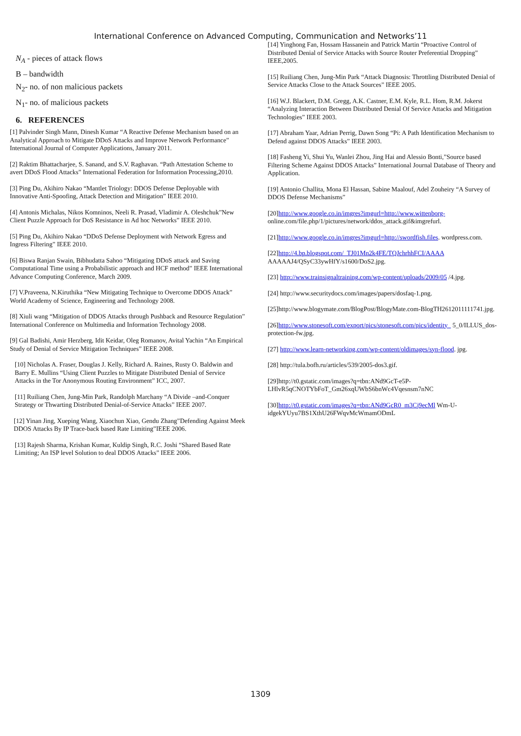International Conference on Advanced Computing, Communication and Networks’11
N<sub>A</sub> - pieces of attack flows
B – bandwidth
N<sub>2</sub>- no. of non malicious packets
N<sub>1</sub>- no. of malicious packets
6. REFERENCES
[1] Palvinder Singh Mann, Dinesh Kumar “A Reactive Defense Mechanism based on an Analytical Approach to Mitigate DDoS Attacks and Improve Network Performance” International Journal of Computer Applications, January 2011.
[2] Raktim Bhattacharjee, S. Sanand, and S.V. Raghavan. “Path Attestation Scheme to avert DDoS Flood Attacks” International Federation for Information Processing,2010.
[3] Ping Du, Akihiro Nakao “Mantlet Triology: DDOS Defense Deployable with Innovative Anti-Spoofing, Attack Detection and Mitigation” IEEE 2010.
[4] Antonis Michalas, Nikos Komninos, Neeli R. Prasad, Vladimir A. Oleshchuk”New Client Puzzle Approach for DoS Resistance in Ad hoc Networks” IEEE 2010.
[5] Ping Du, Akihiro Nakao “DDoS Defense Deployment with Network Egress and Ingress Filtering” IEEE 2010.
[6] Biswa Ranjan Swain, Bibhudatta Sahoo “Mitigating DDoS attack and Saving Computational Time using a Probabilistic approach and HCF method” IEEE International Advance Computing Conference, March 2009.
[7] V.Praveena, N.Kiruthika “New Mitigating Technique to Overcome DDOS Attack” World Academy of Science, Engineering and Technology 2008.
[8] Xiuli wang “Mitigation of DDOS Attacks through Pushback and Resource Regulation” International Conference on Multimedia and Information Technology 2008.
[9] Gal Badishi, Amir Herzberg, Idit Keidar, Oleg Romanov, Avital Yachin “An Empirical Study of Denial of Service Mitigation Techniques” IEEE 2008.
[10] Nicholas A. Fraser, Douglas J. Kelly, Richard A. Raines, Rusty O. Baldwin and Barry E. Mullins “Using Client Puzzles to Mitigate Distributed Denial of Service Attacks in the Tor Anonymous Routing Environment” ICC, 2007.
[11] Ruiliang Chen, Jung-Min Park, Randolph Marchany “A Divide –and-Conquer Strategy or Thwarting Distributed Denial-of-Service Attacks” IEEE 2007.
[12] Yinan Jing, Xueping Wang, Xiaochun Xiao, Gendu Zhang”Defending Against Meek DDOS Attacks By IP Trace-back based Rate Limiting”IEEE 2006.
[13] Rajesh Sharma, Krishan Kumar, Kuldip Singh, R.C. Joshi “Shared Based Rate Limiting; An ISP level Solution to deal DDOS Attacks” IEEE 2006.
[14] Yinghong Fan, Hossam Hassanein and Patrick Martin “Proactive Control of Distributed Denial of Service Attacks with Source Router Preferential Dropping” IEEE,2005.
[15] Ruiliang Chen, Jung-Min Park “Attack Diagnosis: Throttling Distributed Denial of Service Attacks Close to the Attack Sources” IEEE 2005.
[16] W.J. Blackert, D.M. Gregg, A.K. Castner, E.M. Kyle, R.L. Hom, R.M. Jokerst “Analyzing Interaction Between Distributed Denial Of Service Attacks and Mitigation Technologies” IEEE 2003.
[17] Abraham Yaar, Adrian Perrig, Dawn Song “Pi: A Path Identification Mechanism to Defend against DDOS Attacks” IEEE 2003.
[18] Fasheng Yi, Shui Yu, Wanlei Zhou, Jing Hai and Alessio Bonti,”Source based Filtering Scheme Against DDOS Attacks” International Journal Database of Theory and Application.
[19] Antonio Challita, Mona El Hassan, Sabine Maalouf, Adel Zouheiry “A Survey of DDOS Defense Mechanisms”
[20]http://www.google.co.in/imgres?imgurl=http://www.wittenborg- online.com/file.php/1/pictures/network/ddos_attack.gif&imgrefurl.
[21]http://www.google.co.in/imgres?imgurl=http://swordfish.files. wordpress.com.
[22]http://4.bp.blogspot.com/_TJ01Mn2k4FE/TQJchrhhFCI/AAAA AAAAAJ4/QSyC33ywHfY/s1600/DoS2.jpg.
[23] http://www.trainsignaltraining.com/wp-content/uploads/2009/05 /4.jpg.
[24] http://www.securitydocs.com/images/papers/dosfaq-1.png.
[25]http://www.blogymate.com/BlogPost/BlogyMate.com-BlogTH2612011111741.jpg.
[26]http://www.stonesoft.com/export/pics/stonesoft.com/pics/identity_ 5_0/ILLUS_dos-protection-fw.jpg.
[27] http://www.learn-networking.com/wp-content/oldimages/syn-flood. jpg.
[28] http://tula.bofh.ru/articles/539/2005-dos3.gif.
[29]http://t0.gstatic.com/images?q=tbn:ANd9GcT-e5P-LHlvR5qCNOTYbFoT_Gm26xqUWbS6bnWc4Vqesnsm7nNC
[30]http://t0.gstatic.com/images?q=tbn:ANd9GcR0_m3Cj9ecMl Wm-U-idgekYUyu7BS1XthU26FWqvMcWmamODmL
1309